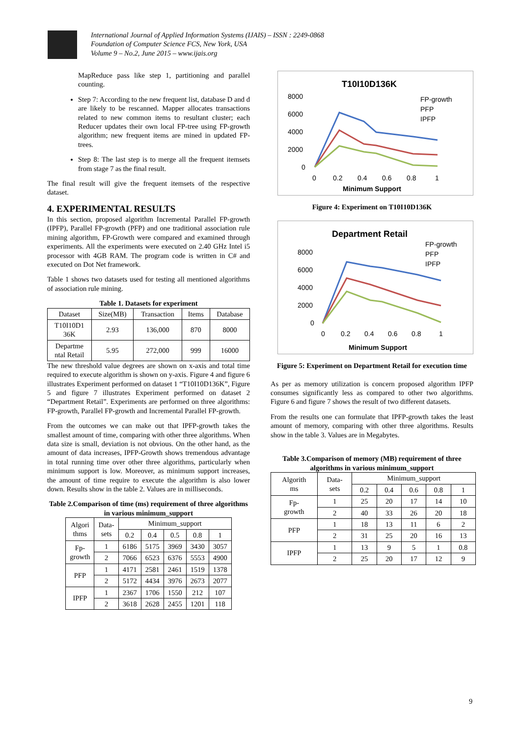International Journal of Applied Information Systems (IJAIS) – ISSN : 2249-0868
Foundation of Computer Science FCS, New York, USA
Volume 9 – No.2, June 2015 – www.ijais.org
MapReduce pass like step 1, partitioning and parallel counting.
Step 7: According to the new frequent list, database D and d are likely to be rescanned. Mapper allocates transactions related to new common items to resultant cluster; each Reducer updates their own local FP-tree using FP-growth algorithm; new frequent items are mined in updated FP-trees.
Step 8: The last step is to merge all the frequent itemsets from stage 7 as the final result.
The final result will give the frequent itemsets of the respective dataset.
4. EXPERIMENTAL RESULTS
In this section, proposed algorithm Incremental Parallel FP-growth (IPFP), Parallel FP-growth (PFP) and one traditional association rule mining algorithm, FP-Growth were compared and examined through experiments. All the experiments were executed on 2.40 GHz Intel i5 processor with 4GB RAM. The program code is written in C# and executed on Dot Net framework.
Table 1 shows two datasets used for testing all mentioned algorithms of association rule mining.
Table 1. Datasets for experiment
| Dataset | Size(MB) | Transaction | Items | Database |
| --- | --- | --- | --- | --- |
| T10I10D1 36K | 2.93 | 136,000 | 870 | 8000 |
| Departme ntal Retail | 5.95 | 272,000 | 999 | 16000 |
The new threshold value degrees are shown on x-axis and total time required to execute algorithm is shown on y-axis. Figure 4 and figure 6 illustrates Experiment performed on dataset 1 “T10I10D136K”, Figure 5 and figure 7 illustrates Experiment performed on dataset 2 “Department Retail”. Experiments are performed on three algorithms: FP-growth, Parallel FP-growth and Incremental Parallel FP-growth.
From the outcomes we can make out that IPFP-growth takes the smallest amount of time, comparing with other three algorithms. When data size is small, deviation is not obvious. On the other hand, as the amount of data increases, IPFP-Growth shows tremendous advantage in total running time over other three algorithms, particularly when minimum support is low. Moreover, as minimum support increases, the amount of time require to execute the algorithm is also lower down. Results show in the table 2. Values are in milliseconds.
Table 2.Comparison of time (ms) requirement of three algorithms in various minimum_support
| Algori thms | Data- sets | Minimum_support | | | | |
| --- | --- | --- | --- | --- | --- | --- |
| | | 0.2 | 0.4 | 0.5 | 0.8 | 1 |
| Fp- growth | 1 | 6186 | 5175 | 3969 | 3430 | 3057 |
| | 2 | 7066 | 6523 | 6376 | 5553 | 4900 |
| PFP | 1 | 4171 | 2581 | 2461 | 1519 | 1378 |
| | 2 | 5172 | 4434 | 3976 | 2673 | 2077 |
| IPFP | 1 | 2367 | 1706 | 1550 | 212 | 107 |
| | 2 | 3618 | 2628 | 2455 | 1201 | 118 |
T10I10D136K
8000
6000
4000
2000
0
0
0.2
0.4
0.6
0.8
1
Minimum Support
FP-growth
PFP
IPFP
Figure 4: Experiment on T10I10D136K
Department Retail
8000
6000
4000
2000
0
0
0.2
0.4
0.6
0.8
1
Minimum Support
FP-growth
PFP
IPFP
Figure 5: Experiment on Department Retail for execution time
As per as memory utilization is concern proposed algorithm IPFP consumes significantly less as compared to other two algorithms. Figure 6 and figure 7 shows the result of two different datasets.
From the results one can formulate that IPFP-growth takes the least amount of memory, comparing with other three algorithms. Results show in the table 3. Values are in Megabytes.
Table 3.Comparison of memory (MB) requirement of three algorithms in various minimum_support
| Algorith ms | Data- sets | Minimum_support | | | | |
| --- | --- | --- | --- | --- | --- | --- |
| | | 0.2 | 0.4 | 0.6 | 0.8 | 1 |
| Fp- growth | 1 | 25 | 20 | 17 | 14 | 10 |
| | 2 | 40 | 33 | 26 | 20 | 18 |
| PFP | 1 | 18 | 13 | 11 | 6 | 2 |
| | 2 | 31 | 25 | 20 | 16 | 13 |
| IPFP | 1 | 13 | 9 | 5 | 1 | 0.8 |
| | 2 | 25 | 20 | 17 | 12 | 9 |
9